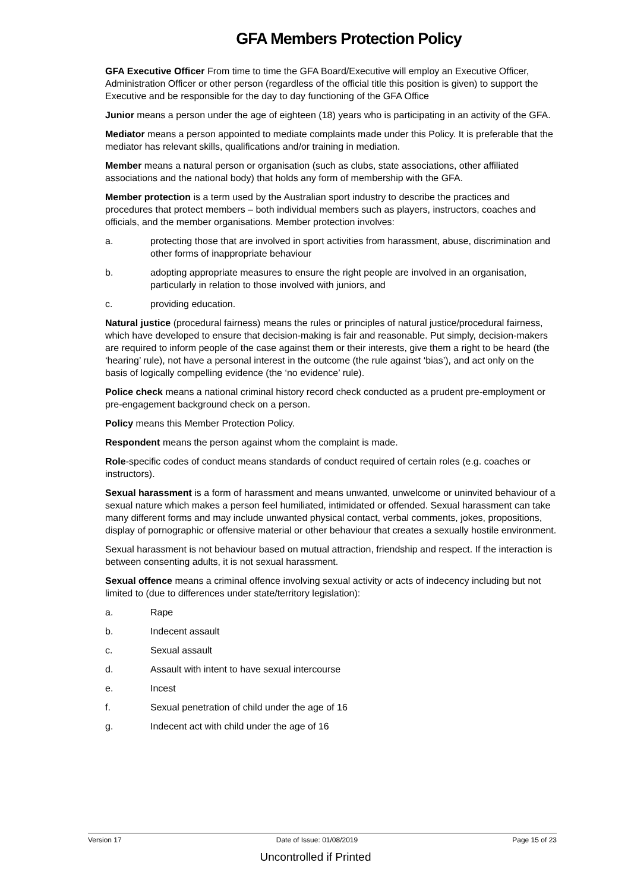GFA Members Protection Policy
GFA Executive Officer From time to time the GFA Board/Executive will employ an Executive Officer, Administration Officer or other person (regardless of the official title this position is given) to support the Executive and be responsible for the day to day functioning of the GFA Office
Junior means a person under the age of eighteen (18) years who is participating in an activity of the GFA.
Mediator means a person appointed to mediate complaints made under this Policy. It is preferable that the mediator has relevant skills, qualifications and/or training in mediation.
Member means a natural person or organisation (such as clubs, state associations, other affiliated associations and the national body) that holds any form of membership with the GFA.
Member protection is a term used by the Australian sport industry to describe the practices and procedures that protect members – both individual members such as players, instructors, coaches and officials, and the member organisations. Member protection involves:
a. protecting those that are involved in sport activities from harassment, abuse, discrimination and other forms of inappropriate behaviour
b. adopting appropriate measures to ensure the right people are involved in an organisation, particularly in relation to those involved with juniors, and
c. providing education.
Natural justice (procedural fairness) means the rules or principles of natural justice/procedural fairness, which have developed to ensure that decision-making is fair and reasonable. Put simply, decision-makers are required to inform people of the case against them or their interests, give them a right to be heard (the ‘hearing’ rule), not have a personal interest in the outcome (the rule against ‘bias’), and act only on the basis of logically compelling evidence (the ‘no evidence’ rule).
Police check means a national criminal history record check conducted as a prudent pre-employment or pre-engagement background check on a person.
Policy means this Member Protection Policy.
Respondent means the person against whom the complaint is made.
Role-specific codes of conduct means standards of conduct required of certain roles (e.g. coaches or instructors).
Sexual harassment is a form of harassment and means unwanted, unwelcome or uninvited behaviour of a sexual nature which makes a person feel humiliated, intimidated or offended. Sexual harassment can take many different forms and may include unwanted physical contact, verbal comments, jokes, propositions, display of pornographic or offensive material or other behaviour that creates a sexually hostile environment.
Sexual harassment is not behaviour based on mutual attraction, friendship and respect. If the interaction is between consenting adults, it is not sexual harassment.
Sexual offence means a criminal offence involving sexual activity or acts of indecency including but not limited to (due to differences under state/territory legislation):
a. Rape
b. Indecent assault
c. Sexual assault
d. Assault with intent to have sexual intercourse
e. Incest
f. Sexual penetration of child under the age of 16
g. Indecent act with child under the age of 16
Version 17 Date of Issue: 01/08/2019 Page 15 of 23
Uncontrolled if Printed